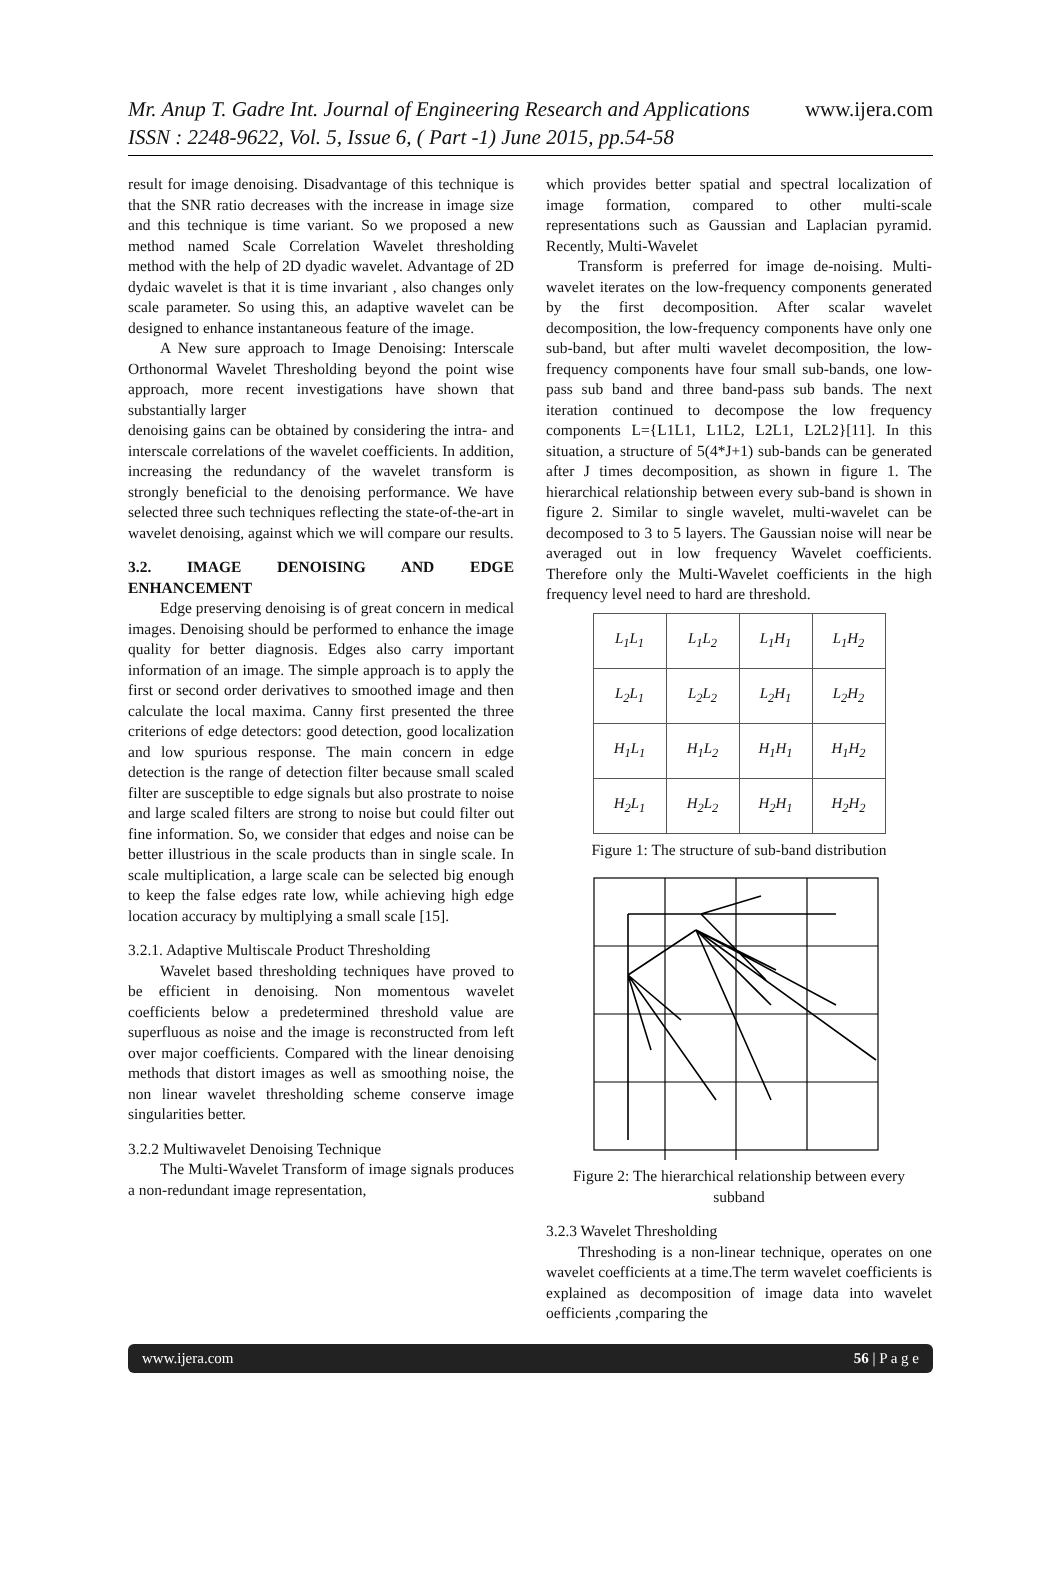www.ijera.com Mr. Anup T. Gadre Int. Journal of Engineering Research and Applications
ISSN : 2248-9622, Vol. 5, Issue 6, ( Part -1) June 2015, pp.54-58
result for image denoising. Disadvantage of this technique is that the SNR ratio decreases with the increase in image size and this technique is time variant. So we proposed a new method named Scale Correlation Wavelet thresholding method with the help of 2D dyadic wavelet. Advantage of 2D dydaic wavelet is that it is time invariant , also changes only scale parameter. So using this, an adaptive wavelet can be designed to enhance instantaneous feature of the image.
A New sure approach to Image Denoising: Interscale Orthonormal Wavelet Thresholding beyond the point wise approach, more recent investigations have shown that substantially larger
denoising gains can be obtained by considering the intra- and interscale correlations of the wavelet coefficients. In addition, increasing the redundancy of the wavelet transform is strongly beneficial to the denoising performance. We have selected three such techniques reflecting the state-of-the-art in wavelet denoising, against which we will compare our results.
3.2. IMAGE DENOISING AND EDGE ENHANCEMENT
Edge preserving denoising is of great concern in medical images. Denoising should be performed to enhance the image quality for better diagnosis. Edges also carry important information of an image. The simple approach is to apply the first or second order derivatives to smoothed image and then calculate the local maxima. Canny first presented the three criterions of edge detectors: good detection, good localization and low spurious response. The main concern in edge detection is the range of detection filter because small scaled filter are susceptible to edge signals but also prostrate to noise and large scaled filters are strong to noise but could filter out fine information. So, we consider that edges and noise can be better illustrious in the scale products than in single scale. In scale multiplication, a large scale can be selected big enough to keep the false edges rate low, while achieving high edge location accuracy by multiplying a small scale [15].
3.2.1. Adaptive Multiscale Product Thresholding
Wavelet based thresholding techniques have proved to be efficient in denoising. Non momentous wavelet coefficients below a predetermined threshold value are superfluous as noise and the image is reconstructed from left over major coefficients. Compared with the linear denoising methods that distort images as well as smoothing noise, the non linear wavelet thresholding scheme conserve image singularities better.
3.2.2 Multiwavelet Denoising Technique
The Multi-Wavelet Transform of image signals produces a non-redundant image representation,
which provides better spatial and spectral localization of image formation, compared to other multi-scale representations such as Gaussian and Laplacian pyramid. Recently, Multi-Wavelet
Transform is preferred for image de-noising. Multi-wavelet iterates on the low-frequency components generated by the first decomposition. After scalar wavelet decomposition, the low-frequency components have only one sub-band, but after multi wavelet decomposition, the low-frequency components have four small sub-bands, one low-pass sub band and three band-pass sub bands. The next iteration continued to decompose the low frequency components L={L1L1, L1L2, L2L1, L2L2}[11]. In this situation, a structure of 5(4*J+1) sub-bands can be generated after J times decomposition, as shown in figure 1. The hierarchical relationship between every sub-band is shown in figure 2. Similar to single wavelet, multi-wavelet can be decomposed to 3 to 5 layers. The Gaussian noise will near be averaged out in low frequency Wavelet coefficients. Therefore only the Multi-Wavelet coefficients in the high frequency level need to hard are threshold.
| L<sub>1</sub>L<sub>1</sub> | L<sub>1</sub>L<sub>2</sub> | L<sub>1</sub>H<sub>1</sub> | L<sub>1</sub>H<sub>2</sub> |
| L<sub>2</sub>L<sub>1</sub> | L<sub>2</sub>L<sub>2</sub> | L<sub>2</sub>H<sub>1</sub> | L<sub>2</sub>H<sub>2</sub> |
| H<sub>1</sub>L<sub>1</sub> | H<sub>1</sub>L<sub>2</sub> | H<sub>1</sub>H<sub>1</sub> | H<sub>1</sub>H<sub>2</sub> |
| H<sub>2</sub>L<sub>1</sub> | H<sub>2</sub>L<sub>2</sub> | H<sub>2</sub>H<sub>1</sub> | H<sub>2</sub>H<sub>2</sub> |
Figure 1: The structure of sub-band distribution
Figure 2: The hierarchical relationship between every subband
3.2.3 Wavelet Thresholding
Threshoding is a non-linear technique, operates on one wavelet coefficients at a time.The term wavelet coefficients is explained as decomposition of image data into wavelet oefficients ,comparing the
www.ijera.com 56 | P a g e